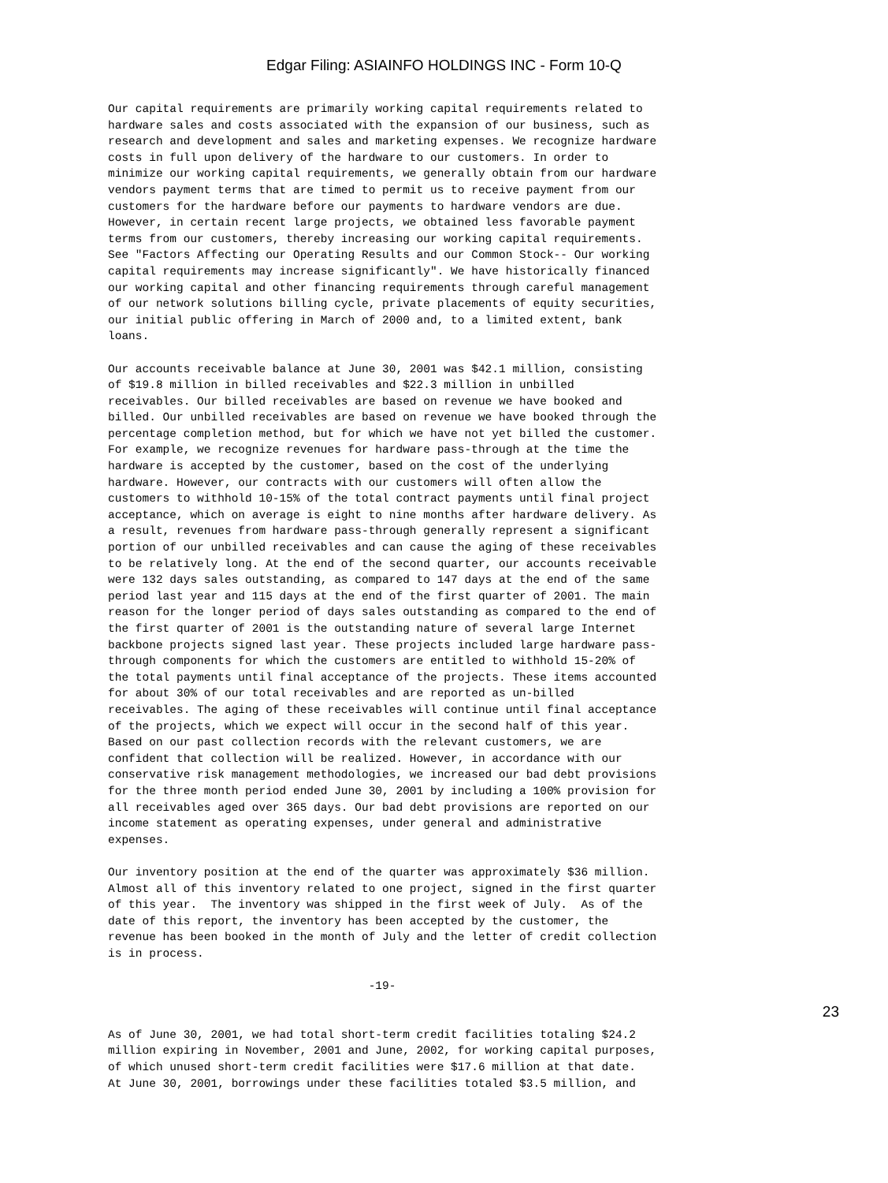Edgar Filing: ASIAINFO HOLDINGS INC - Form 10-Q
Our capital requirements are primarily working capital requirements related to
hardware sales and costs associated with the expansion of our business, such as
research and development and sales and marketing expenses. We recognize hardware
costs in full upon delivery of the hardware to our customers. In order to
minimize our working capital requirements, we generally obtain from our hardware
vendors payment terms that are timed to permit us to receive payment from our
customers for the hardware before our payments to hardware vendors are due.
However, in certain recent large projects, we obtained less favorable payment
terms from our customers, thereby increasing our working capital requirements.
See "Factors Affecting our Operating Results and our Common Stock-- Our working
capital requirements may increase significantly". We have historically financed
our working capital and other financing requirements through careful management
of our network solutions billing cycle, private placements of equity securities,
our initial public offering in March of 2000 and, to a limited extent, bank
loans.

Our accounts receivable balance at June 30, 2001 was $42.1 million, consisting
of $19.8 million in billed receivables and $22.3 million in unbilled
receivables. Our billed receivables are based on revenue we have booked and
billed. Our unbilled receivables are based on revenue we have booked through the
percentage completion method, but for which we have not yet billed the customer.
For example, we recognize revenues for hardware pass-through at the time the
hardware is accepted by the customer, based on the cost of the underlying
hardware. However, our contracts with our customers will often allow the
customers to withhold 10-15% of the total contract payments until final project
acceptance, which on average is eight to nine months after hardware delivery. As
a result, revenues from hardware pass-through generally represent a significant
portion of our unbilled receivables and can cause the aging of these receivables
to be relatively long. At the end of the second quarter, our accounts receivable
were 132 days sales outstanding, as compared to 147 days at the end of the same
period last year and 115 days at the end of the first quarter of 2001. The main
reason for the longer period of days sales outstanding as compared to the end of
the first quarter of 2001 is the outstanding nature of several large Internet
backbone projects signed last year. These projects included large hardware pass-
through components for which the customers are entitled to withhold 15-20% of
the total payments until final acceptance of the projects. These items accounted
for about 30% of our total receivables and are reported as un-billed
receivables. The aging of these receivables will continue until final acceptance
of the projects, which we expect will occur in the second half of this year.
Based on our past collection records with the relevant customers, we are
confident that collection will be realized. However, in accordance with our
conservative risk management methodologies, we increased our bad debt provisions
for the three month period ended June 30, 2001 by including a 100% provision for
all receivables aged over 365 days. Our bad debt provisions are reported on our
income statement as operating expenses, under general and administrative
expenses.

Our inventory position at the end of the quarter was approximately $36 million.
Almost all of this inventory related to one project, signed in the first quarter
of this year.  The inventory was shipped in the first week of July.  As of the
date of this report, the inventory has been accepted by the customer, the
revenue has been booked in the month of July and the letter of credit collection
is in process.

                                      -19-


As of June 30, 2001, we had total short-term credit facilities totaling $24.2
million expiring in November, 2001 and June, 2002, for working capital purposes,
of which unused short-term credit facilities were $17.6 million at that date.
At June 30, 2001, borrowings under these facilities totaled $3.5 million, and
23